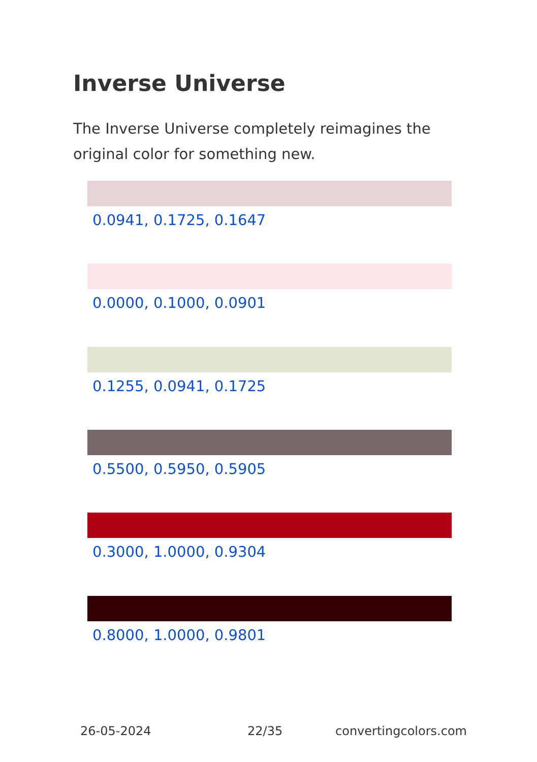Inverse Universe
The Inverse Universe completely reimagines the original color for something new.
0.0941, 0.1725, 0.1647
0.0000, 0.1000, 0.0901
0.1255, 0.0941, 0.1725
0.5500, 0.5950, 0.5905
0.3000, 1.0000, 0.9304
0.8000, 1.0000, 0.9801
26-05-2024 22/35 convertingcolors.com